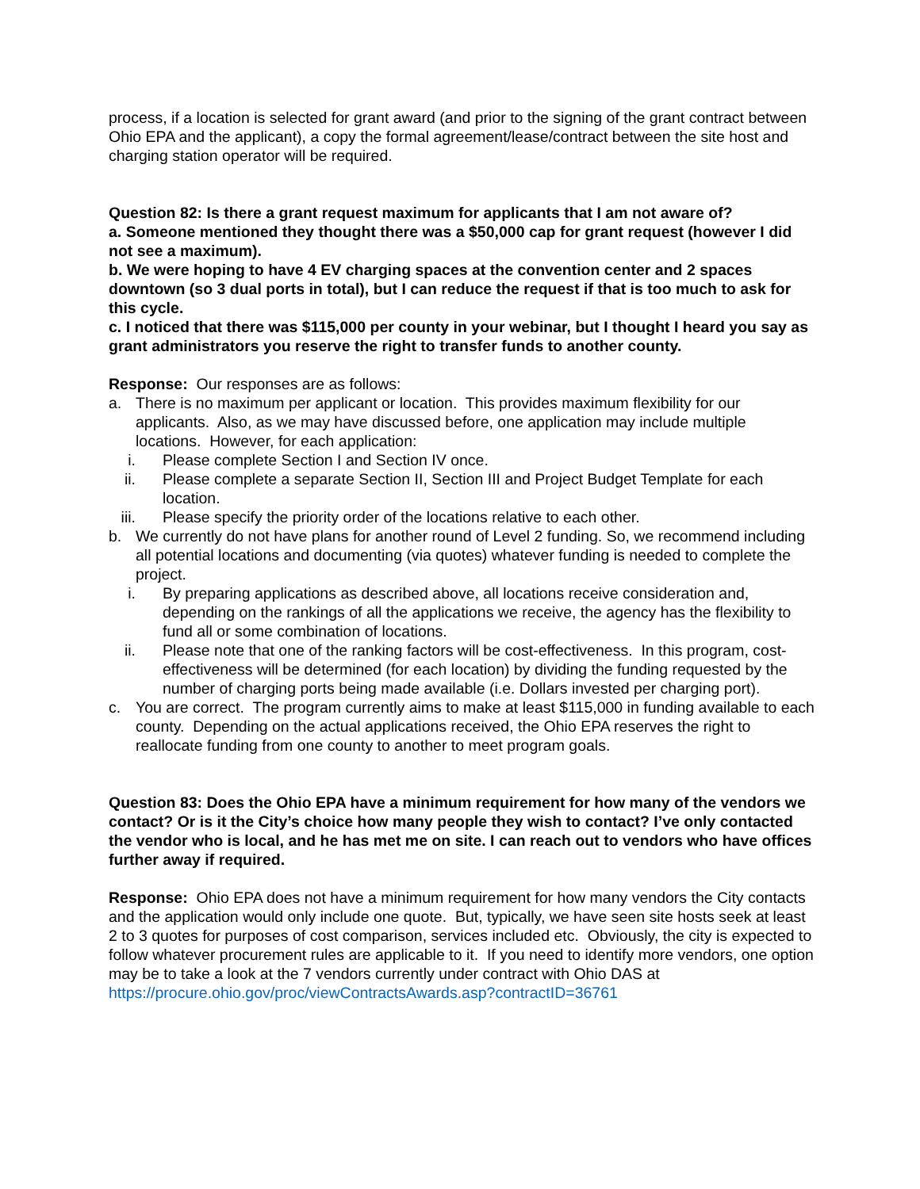process, if a location is selected for grant award (and prior to the signing of the grant contract between Ohio EPA and the applicant), a copy the formal agreement/lease/contract between the site host and charging station operator will be required.
Question 82: Is there a grant request maximum for applicants that I am not aware of?
a. Someone mentioned they thought there was a $50,000 cap for grant request (however I did not see a maximum).
b. We were hoping to have 4 EV charging spaces at the convention center and 2 spaces downtown (so 3 dual ports in total), but I can reduce the request if that is too much to ask for this cycle.
c. I noticed that there was $115,000 per county in your webinar, but I thought I heard you say as grant administrators you reserve the right to transfer funds to another county.
Response: Our responses are as follows:
a. There is no maximum per applicant or location. This provides maximum flexibility for our applicants. Also, as we may have discussed before, one application may include multiple locations. However, for each application:
i. Please complete Section I and Section IV once.
ii. Please complete a separate Section II, Section III and Project Budget Template for each location.
iii. Please specify the priority order of the locations relative to each other.
b. We currently do not have plans for another round of Level 2 funding. So, we recommend including all potential locations and documenting (via quotes) whatever funding is needed to complete the project.
i. By preparing applications as described above, all locations receive consideration and, depending on the rankings of all the applications we receive, the agency has the flexibility to fund all or some combination of locations.
ii. Please note that one of the ranking factors will be cost-effectiveness. In this program, cost-effectiveness will be determined (for each location) by dividing the funding requested by the number of charging ports being made available (i.e. Dollars invested per charging port).
c. You are correct. The program currently aims to make at least $115,000 in funding available to each county. Depending on the actual applications received, the Ohio EPA reserves the right to reallocate funding from one county to another to meet program goals.
Question 83: Does the Ohio EPA have a minimum requirement for how many of the vendors we contact? Or is it the City’s choice how many people they wish to contact? I’ve only contacted the vendor who is local, and he has met me on site. I can reach out to vendors who have offices further away if required.
Response: Ohio EPA does not have a minimum requirement for how many vendors the City contacts and the application would only include one quote. But, typically, we have seen site hosts seek at least 2 to 3 quotes for purposes of cost comparison, services included etc. Obviously, the city is expected to follow whatever procurement rules are applicable to it. If you need to identify more vendors, one option may be to take a look at the 7 vendors currently under contract with Ohio DAS at
https://procure.ohio.gov/proc/viewContractsAwards.asp?contractID=36761